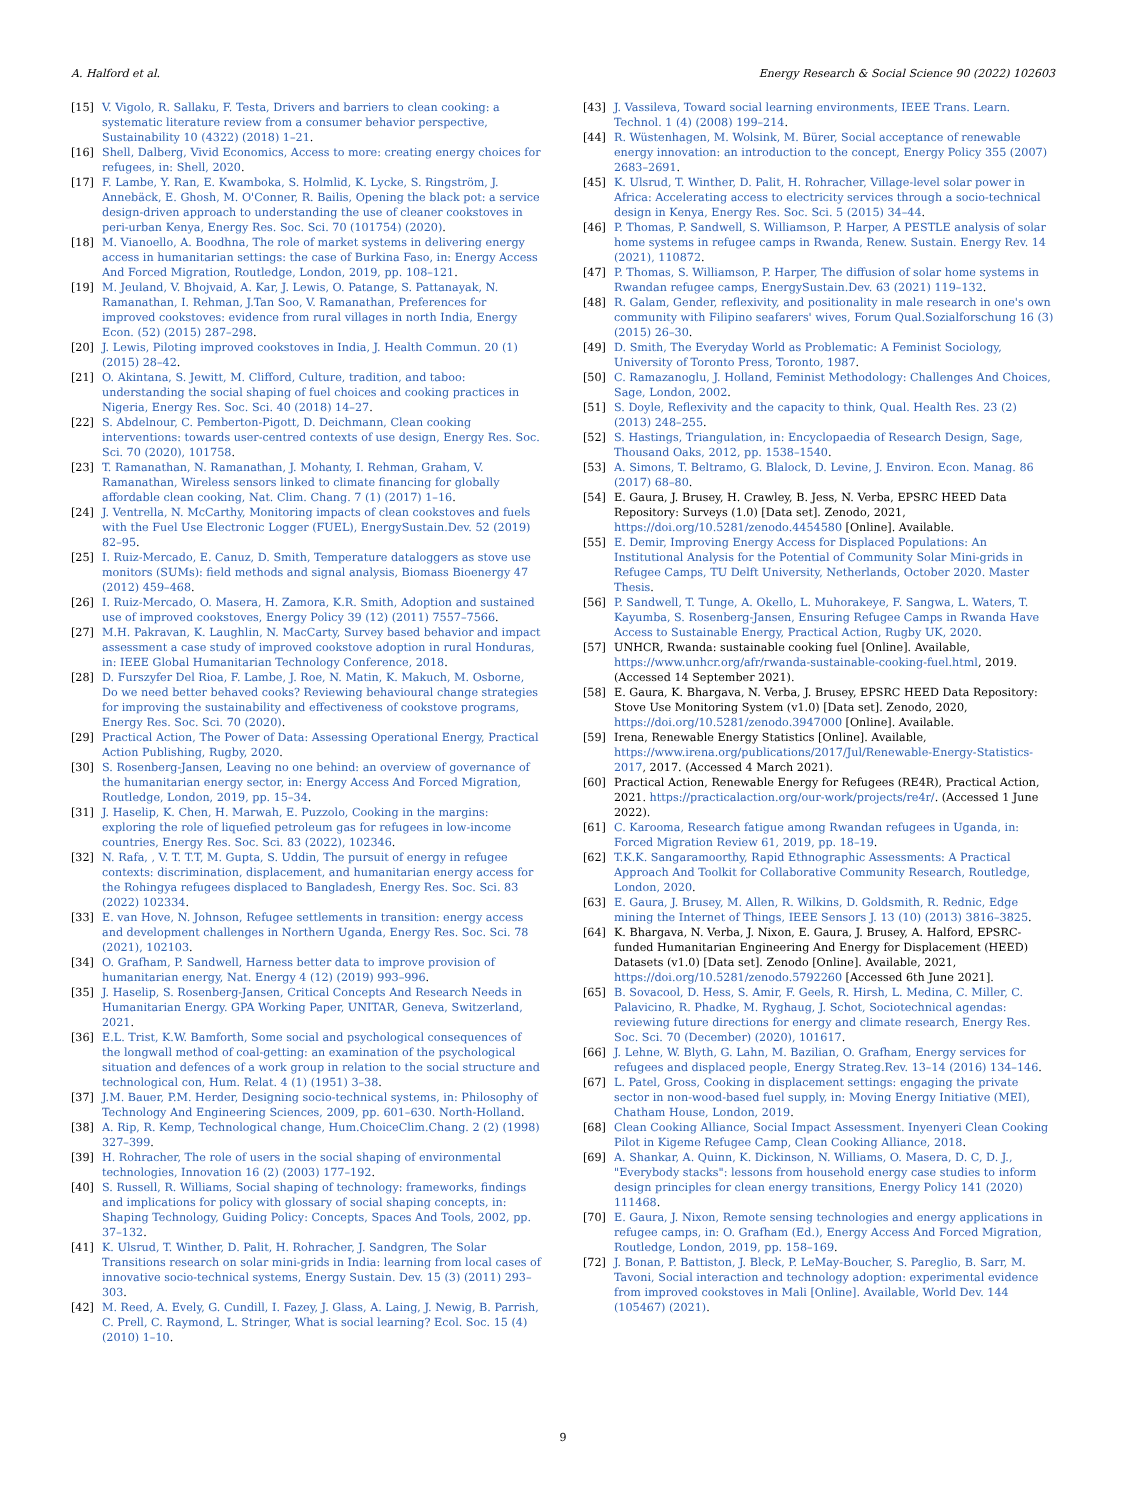A. Halford et al. Energy Research & Social Science 90 (2022) 102603
[15] V. Vigolo, R. Sallaku, F. Testa, Drivers and barriers to clean cooking: a systematic literature review from a consumer behavior perspective, Sustainability 10 (4322) (2018) 1–21.
[16] Shell, Dalberg, Vivid Economics, Access to more: creating energy choices for refugees, in: Shell, 2020.
[17] F. Lambe, Y. Ran, E. Kwamboka, S. Holmlid, K. Lycke, S. Ringström, J. Annebäck, E. Ghosh, M. O'Conner, R. Bailis, Opening the black pot: a service design-driven approach to understanding the use of cleaner cookstoves in peri-urban Kenya, Energy Res. Soc. Sci. 70 (101754) (2020).
[18] M. Vianoello, A. Boodhna, The role of market systems in delivering energy access in humanitarian settings: the case of Burkina Faso, in: Energy Access And Forced Migration, Routledge, London, 2019, pp. 108–121.
[19] M. Jeuland, V. Bhojvaid, A. Kar, J. Lewis, O. Patange, S. Pattanayak, N. Ramanathan, I. Rehman, J.Tan Soo, V. Ramanathan, Preferences for improved cookstoves: evidence from rural villages in north India, Energy Econ. (52) (2015) 287–298.
[20] J. Lewis, Piloting improved cookstoves in India, J. Health Commun. 20 (1) (2015) 28–42.
[21] O. Akintana, S. Jewitt, M. Clifford, Culture, tradition, and taboo: understanding the social shaping of fuel choices and cooking practices in Nigeria, Energy Res. Soc. Sci. 40 (2018) 14–27.
[22] S. Abdelnour, C. Pemberton-Pigott, D. Deichmann, Clean cooking interventions: towards user-centred contexts of use design, Energy Res. Soc. Sci. 70 (2020), 101758.
[23] T. Ramanathan, N. Ramanathan, J. Mohanty, I. Rehman, Graham, V. Ramanathan, Wireless sensors linked to climate financing for globally affordable clean cooking, Nat. Clim. Chang. 7 (1) (2017) 1–16.
[24] J. Ventrella, N. McCarthy, Monitoring impacts of clean cookstoves and fuels with the Fuel Use Electronic Logger (FUEL), EnergySustain.Dev. 52 (2019) 82–95.
[25] I. Ruiz-Mercado, E. Canuz, D. Smith, Temperature dataloggers as stove use monitors (SUMs): field methods and signal analysis, Biomass Bioenergy 47 (2012) 459–468.
[26] I. Ruiz-Mercado, O. Masera, H. Zamora, K.R. Smith, Adoption and sustained use of improved cookstoves, Energy Policy 39 (12) (2011) 7557–7566.
[27] M.H. Pakravan, K. Laughlin, N. MacCarty, Survey based behavior and impact assessment a case study of improved cookstove adoption in rural Honduras, in: IEEE Global Humanitarian Technology Conference, 2018.
[28] D. Furszyfer Del Rioa, F. Lambe, J. Roe, N. Matin, K. Makuch, M. Osborne, Do we need better behaved cooks? Reviewing behavioural change strategies for improving the sustainability and effectiveness of cookstove programs, Energy Res. Soc. Sci. 70 (2020).
[29] Practical Action, The Power of Data: Assessing Operational Energy, Practical Action Publishing, Rugby, 2020.
[30] S. Rosenberg-Jansen, Leaving no one behind: an overview of governance of the humanitarian energy sector, in: Energy Access And Forced Migration, Routledge, London, 2019, pp. 15–34.
[31] J. Haselip, K. Chen, H. Marwah, E. Puzzolo, Cooking in the margins: exploring the role of liquefied petroleum gas for refugees in low-income countries, Energy Res. Soc. Sci. 83 (2022), 102346.
[32] N. Rafa, , V. T. T.T, M. Gupta, S. Uddin, The pursuit of energy in refugee contexts: discrimination, displacement, and humanitarian energy access for the Rohingya refugees displaced to Bangladesh, Energy Res. Soc. Sci. 83 (2022) 102334.
[33] E. van Hove, N. Johnson, Refugee settlements in transition: energy access and development challenges in Northern Uganda, Energy Res. Soc. Sci. 78 (2021), 102103.
[34] O. Grafham, P. Sandwell, Harness better data to improve provision of humanitarian energy, Nat. Energy 4 (12) (2019) 993–996.
[35] J. Haselip, S. Rosenberg-Jansen, Critical Concepts And Research Needs in Humanitarian Energy. GPA Working Paper, UNITAR, Geneva, Switzerland, 2021.
[36] E.L. Trist, K.W. Bamforth, Some social and psychological consequences of the longwall method of coal-getting: an examination of the psychological situation and defences of a work group in relation to the social structure and technological con, Hum. Relat. 4 (1) (1951) 3–38.
[37] J.M. Bauer, P.M. Herder, Designing socio-technical systems, in: Philosophy of Technology And Engineering Sciences, 2009, pp. 601–630. North-Holland.
[38] A. Rip, R. Kemp, Technological change, Hum.ChoiceClim.Chang. 2 (2) (1998) 327–399.
[39] H. Rohracher, The role of users in the social shaping of environmental technologies, Innovation 16 (2) (2003) 177–192.
[40] S. Russell, R. Williams, Social shaping of technology: frameworks, findings and implications for policy with glossary of social shaping concepts, in: Shaping Technology, Guiding Policy: Concepts, Spaces And Tools, 2002, pp. 37–132.
[41] K. Ulsrud, T. Winther, D. Palit, H. Rohracher, J. Sandgren, The Solar Transitions research on solar mini-grids in India: learning from local cases of innovative socio-technical systems, Energy Sustain. Dev. 15 (3) (2011) 293–303.
[42] M. Reed, A. Evely, G. Cundill, I. Fazey, J. Glass, A. Laing, J. Newig, B. Parrish, C. Prell, C. Raymond, L. Stringer, What is social learning? Ecol. Soc. 15 (4) (2010) 1–10.
[43] J. Vassileva, Toward social learning environments, IEEE Trans. Learn. Technol. 1 (4) (2008) 199–214.
[44] R. Wüstenhagen, M. Wolsink, M. Bürer, Social acceptance of renewable energy innovation: an introduction to the concept, Energy Policy 355 (2007) 2683–2691.
[45] K. Ulsrud, T. Winther, D. Palit, H. Rohracher, Village-level solar power in Africa: Accelerating access to electricity services through a socio-technical design in Kenya, Energy Res. Soc. Sci. 5 (2015) 34–44.
[46] P. Thomas, P. Sandwell, S. Williamson, P. Harper, A PESTLE analysis of solar home systems in refugee camps in Rwanda, Renew. Sustain. Energy Rev. 14 (2021), 110872.
[47] P. Thomas, S. Williamson, P. Harper, The diffusion of solar home systems in Rwandan refugee camps, EnergySustain.Dev. 63 (2021) 119–132.
[48] R. Galam, Gender, reflexivity, and positionality in male research in one's own community with Filipino seafarers' wives, Forum Qual.Sozialforschung 16 (3) (2015) 26–30.
[49] D. Smith, The Everyday World as Problematic: A Feminist Sociology, University of Toronto Press, Toronto, 1987.
[50] C. Ramazanoglu, J. Holland, Feminist Methodology: Challenges And Choices, Sage, London, 2002.
[51] S. Doyle, Reflexivity and the capacity to think, Qual. Health Res. 23 (2) (2013) 248–255.
[52] S. Hastings, Triangulation, in: Encyclopaedia of Research Design, Sage, Thousand Oaks, 2012, pp. 1538–1540.
[53] A. Simons, T. Beltramo, G. Blalock, D. Levine, J. Environ. Econ. Manag. 86 (2017) 68–80.
[54] E. Gaura, J. Brusey, H. Crawley, B. Jess, N. Verba, EPSRC HEED Data Repository: Surveys (1.0) [Data set]. Zenodo, 2021, https://doi.org/10.5281/zenodo.4454580 [Online]. Available.
[55] E. Demir, Improving Energy Access for Displaced Populations: An Institutional Analysis for the Potential of Community Solar Mini-grids in Refugee Camps, TU Delft University, Netherlands, October 2020. Master Thesis.
[56] P. Sandwell, T. Tunge, A. Okello, L. Muhorakeye, F. Sangwa, L. Waters, T. Kayumba, S. Rosenberg-Jansen, Ensuring Refugee Camps in Rwanda Have Access to Sustainable Energy, Practical Action, Rugby UK, 2020.
[57] UNHCR, Rwanda: sustainable cooking fuel [Online]. Available, https://www.unhcr.org/afr/rwanda-sustainable-cooking-fuel.html, 2019. (Accessed 14 September 2021).
[58] E. Gaura, K. Bhargava, N. Verba, J. Brusey, EPSRC HEED Data Repository: Stove Use Monitoring System (v1.0) [Data set]. Zenodo, 2020, https://doi.org/10.5281/zenodo.3947000 [Online]. Available.
[59] Irena, Renewable Energy Statistics [Online]. Available, https://www.irena.org/publications/2017/Jul/Renewable-Energy-Statistics-2017, 2017. (Accessed 4 March 2021).
[60] Practical Action, Renewable Energy for Refugees (RE4R), Practical Action, 2021. https://practicalaction.org/our-work/projects/re4r/. (Accessed 1 June 2022).
[61] C. Karooma, Research fatigue among Rwandan refugees in Uganda, in: Forced Migration Review 61, 2019, pp. 18–19.
[62] T.K.K. Sangaramoorthy, Rapid Ethnographic Assessments: A Practical Approach And Toolkit for Collaborative Community Research, Routledge, London, 2020.
[63] E. Gaura, J. Brusey, M. Allen, R. Wilkins, D. Goldsmith, R. Rednic, Edge mining the Internet of Things, IEEE Sensors J. 13 (10) (2013) 3816–3825.
[64] K. Bhargava, N. Verba, J. Nixon, E. Gaura, J. Brusey, A. Halford, EPSRC-funded Humanitarian Engineering And Energy for Displacement (HEED) Datasets (v1.0) [Data set]. Zenodo [Online]. Available, 2021, https://doi.org/10.5281/zenodo.5792260 [Accessed 6th June 2021].
[65] B. Sovacool, D. Hess, S. Amir, F. Geels, R. Hirsh, L. Medina, C. Miller, C. Palavicino, R. Phadke, M. Ryghaug, J. Schot, Sociotechnical agendas: reviewing future directions for energy and climate research, Energy Res. Soc. Sci. 70 (December) (2020), 101617.
[66] J. Lehne, W. Blyth, G. Lahn, M. Bazilian, O. Grafham, Energy services for refugees and displaced people, Energy Strateg.Rev. 13–14 (2016) 134–146.
[67] L. Patel, Gross, Cooking in displacement settings: engaging the private sector in non-wood-based fuel supply, in: Moving Energy Initiative (MEI), Chatham House, London, 2019.
[68] Clean Cooking Alliance, Social Impact Assessment. Inyenyeri Clean Cooking Pilot in Kigeme Refugee Camp, Clean Cooking Alliance, 2018.
[69] A. Shankar, A. Quinn, K. Dickinson, N. Williams, O. Masera, D. C, D. J., "Everybody stacks": lessons from household energy case studies to inform design principles for clean energy transitions, Energy Policy 141 (2020) 111468.
[70] E. Gaura, J. Nixon, Remote sensing technologies and energy applications in refugee camps, in: O. Grafham (Ed.), Energy Access And Forced Migration, Routledge, London, 2019, pp. 158–169.
[72] J. Bonan, P. Battiston, J. Bleck, P. LeMay-Boucher, S. Pareglio, B. Sarr, M. Tavoni, Social interaction and technology adoption: experimental evidence from improved cookstoves in Mali [Online]. Available, World Dev. 144 (105467) (2021).
9